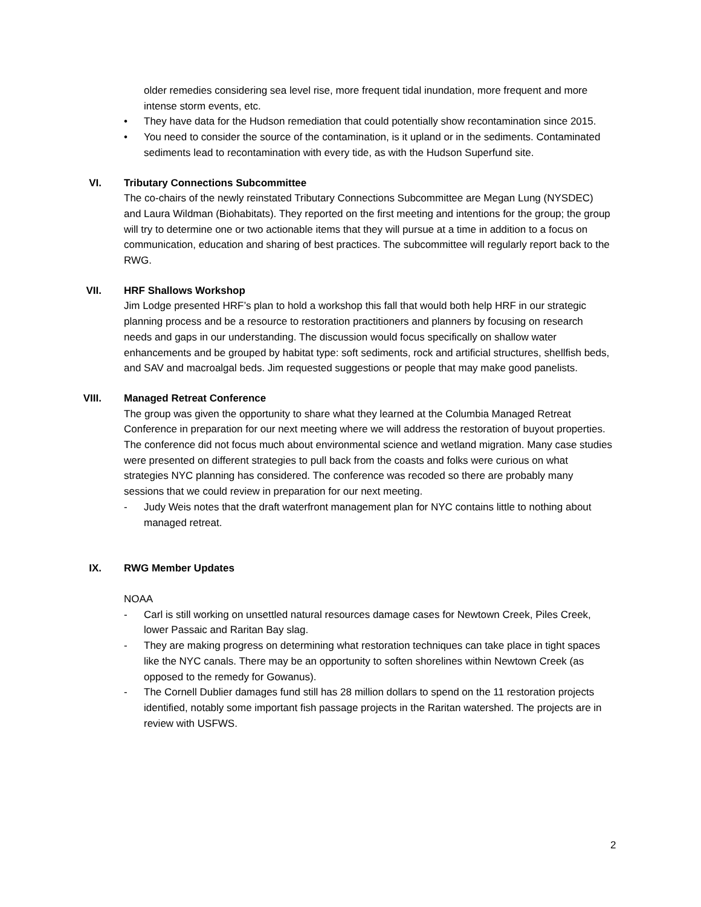older remedies considering sea level rise, more frequent tidal inundation, more frequent and more intense storm events, etc.
• They have data for the Hudson remediation that could potentially show recontamination since 2015.
• You need to consider the source of the contamination, is it upland or in the sediments. Contaminated sediments lead to recontamination with every tide, as with the Hudson Superfund site.
VI. Tributary Connections Subcommittee
The co-chairs of the newly reinstated Tributary Connections Subcommittee are Megan Lung (NYSDEC) and Laura Wildman (Biohabitats). They reported on the first meeting and intentions for the group; the group will try to determine one or two actionable items that they will pursue at a time in addition to a focus on communication, education and sharing of best practices. The subcommittee will regularly report back to the RWG.
VII. HRF Shallows Workshop
Jim Lodge presented HRF’s plan to hold a workshop this fall that would both help HRF in our strategic planning process and be a resource to restoration practitioners and planners by focusing on research needs and gaps in our understanding. The discussion would focus specifically on shallow water enhancements and be grouped by habitat type: soft sediments, rock and artificial structures, shellfish beds, and SAV and macroalgal beds. Jim requested suggestions or people that may make good panelists.
VIII. Managed Retreat Conference
The group was given the opportunity to share what they learned at the Columbia Managed Retreat Conference in preparation for our next meeting where we will address the restoration of buyout properties. The conference did not focus much about environmental science and wetland migration. Many case studies were presented on different strategies to pull back from the coasts and folks were curious on what strategies NYC planning has considered. The conference was recoded so there are probably many sessions that we could review in preparation for our next meeting.
- Judy Weis notes that the draft waterfront management plan for NYC contains little to nothing about managed retreat.
IX. RWG Member Updates
NOAA
- Carl is still working on unsettled natural resources damage cases for Newtown Creek, Piles Creek, lower Passaic and Raritan Bay slag.
- They are making progress on determining what restoration techniques can take place in tight spaces like the NYC canals. There may be an opportunity to soften shorelines within Newtown Creek (as opposed to the remedy for Gowanus).
- The Cornell Dublier damages fund still has 28 million dollars to spend on the 11 restoration projects identified, notably some important fish passage projects in the Raritan watershed. The projects are in review with USFWS.
2